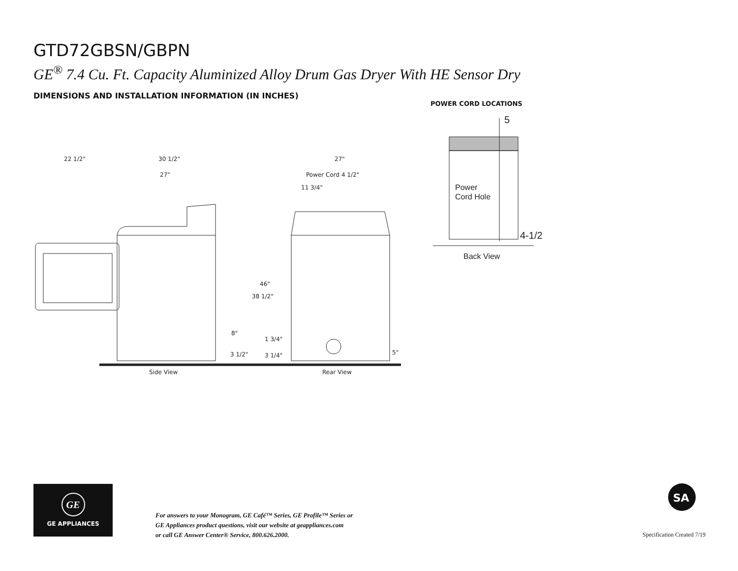GTD72GBSN/GBPN
GE<sup>®</sup> 7.4 Cu. Ft. Capacity Aluminized Alloy Drum Gas Dryer With HE Sensor Dry
DIMENSIONS AND INSTALLATION INFORMATION (IN INCHES)
POWER CORD LOCATIONS
22 1/2"
30 1/2"
27"
27"
Power Cord 4 1/2"
11 3/4"
46"
38 1/2"
8"
1 3/4"
3 1/2"
3 1/4"
5"
Side View
Rear View
5
Power
Cord Hole
4-1/2
Back View
GE
GE APPLIANCES
For answers to your Monogram, GE Café™ Series, GE Profile™ Series or
GE Appliances product questions, visit our website at geappliances.com
or call GE Answer Center® Service, 800.626.2000.
SA
Specification Created 7/19